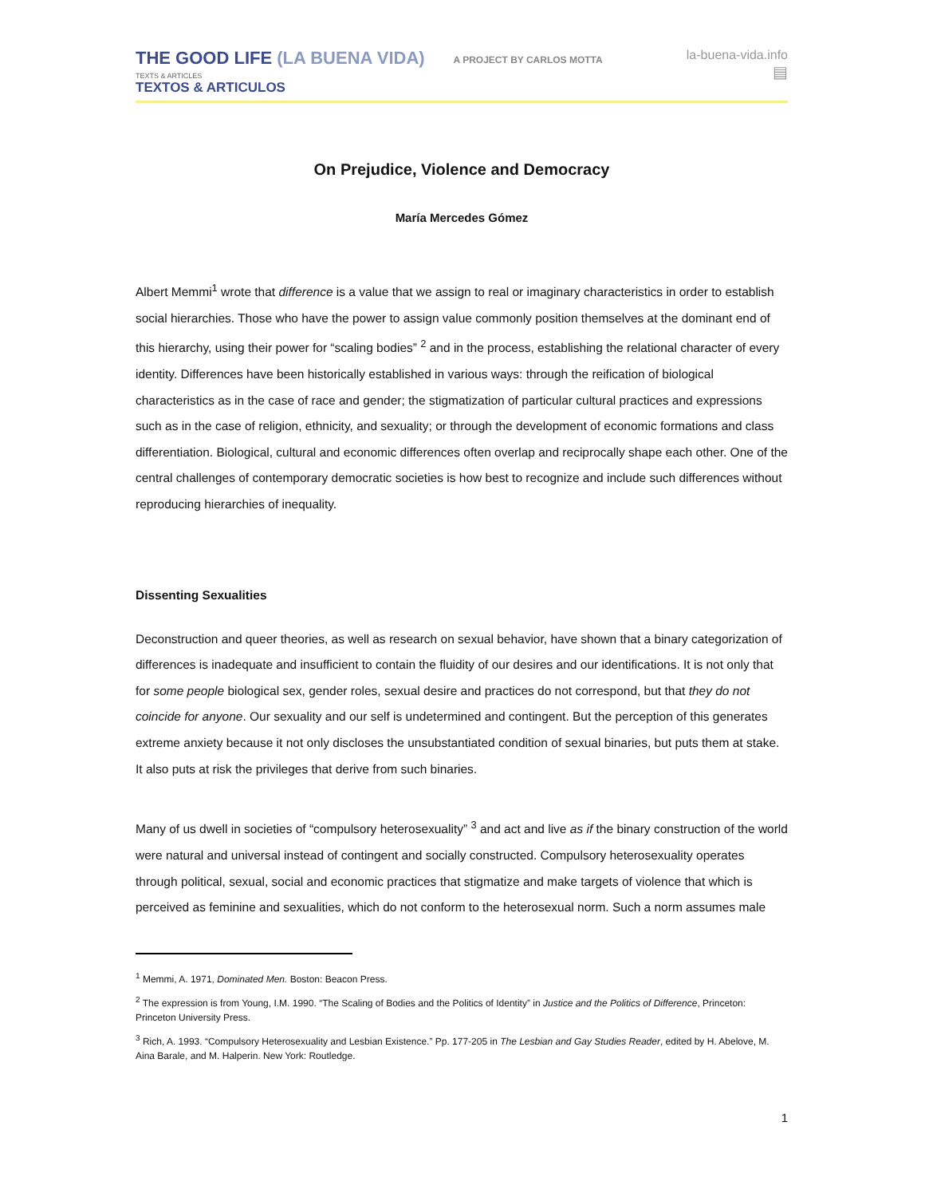THE GOOD LIFE (LA BUENA VIDA)
A PROJECT BY CARLOS MOTTA
TEXTS & ARTICLES
TEXTOS & ARTICULOS
la-buena-vida.info
▤
On Prejudice, Violence and Democracy
María Mercedes Gómez
Albert Memmi<sup>1</sup> wrote that difference is a value that we assign to real or imaginary characteristics in order to establish social hierarchies. Those who have the power to assign value commonly position themselves at the dominant end of this hierarchy, using their power for “scaling bodies” <sup>2</sup> and in the process, establishing the relational character of every identity. Differences have been historically established in various ways: through the reification of biological characteristics as in the case of race and gender; the stigmatization of particular cultural practices and expressions such as in the case of religion, ethnicity, and sexuality; or through the development of economic formations and class differentiation. Biological, cultural and economic differences often overlap and reciprocally shape each other. One of the central challenges of contemporary democratic societies is how best to recognize and include such differences without reproducing hierarchies of inequality.
Dissenting Sexualities
Deconstruction and queer theories, as well as research on sexual behavior, have shown that a binary categorization of differences is inadequate and insufficient to contain the fluidity of our desires and our identifications. It is not only that for some people biological sex, gender roles, sexual desire and practices do not correspond, but that they do not coincide for anyone. Our sexuality and our self is undetermined and contingent. But the perception of this generates extreme anxiety because it not only discloses the unsubstantiated condition of sexual binaries, but puts them at stake. It also puts at risk the privileges that derive from such binaries.
Many of us dwell in societies of “compulsory heterosexuality” <sup>3</sup> and act and live as if the binary construction of the world were natural and universal instead of contingent and socially constructed. Compulsory heterosexuality operates through political, sexual, social and economic practices that stigmatize and make targets of violence that which is perceived as feminine and sexualities, which do not conform to the heterosexual norm. Such a norm assumes male
<sup>1</sup> Memmi, A. 1971, Dominated Men. Boston: Beacon Press.
<sup>2</sup> The expression is from Young, I.M. 1990. “The Scaling of Bodies and the Politics of Identity” in Justice and the Politics of Difference, Princeton: Princeton University Press.
<sup>3</sup> Rich, A. 1993. “Compulsory Heterosexuality and Lesbian Existence.” Pp. 177-205 in The Lesbian and Gay Studies Reader, edited by H. Abelove, M. Aina Barale, and M. Halperin. New York: Routledge.
1